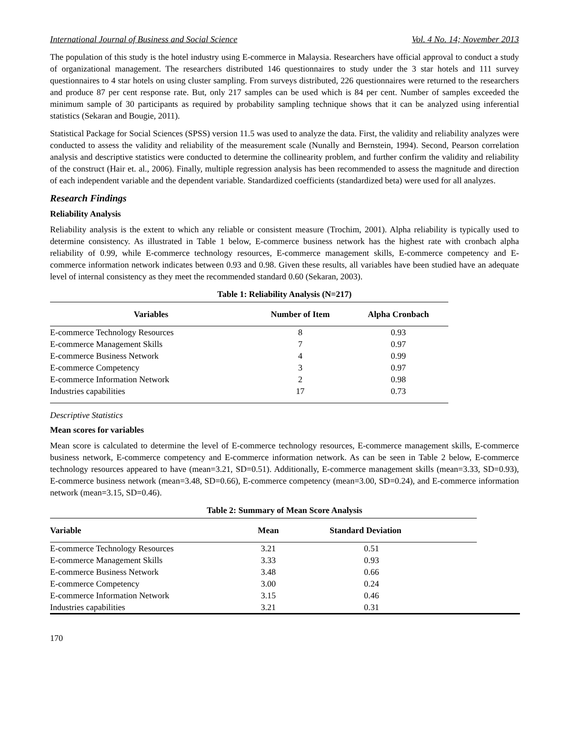International Journal of Business and Social Science Vol. 4 No. 14; November 2013
The population of this study is the hotel industry using E-commerce in Malaysia. Researchers have official approval to conduct a study of organizational management. The researchers distributed 146 questionnaires to study under the 3 star hotels and 111 survey questionnaires to 4 star hotels on using cluster sampling. From surveys distributed, 226 questionnaires were returned to the researchers and produce 87 per cent response rate. But, only 217 samples can be used which is 84 per cent. Number of samples exceeded the minimum sample of 30 participants as required by probability sampling technique shows that it can be analyzed using inferential statistics (Sekaran and Bougie, 2011).
Statistical Package for Social Sciences (SPSS) version 11.5 was used to analyze the data. First, the validity and reliability analyzes were conducted to assess the validity and reliability of the measurement scale (Nunally and Bernstein, 1994). Second, Pearson correlation analysis and descriptive statistics were conducted to determine the collinearity problem, and further confirm the validity and reliability of the construct (Hair et. al., 2006). Finally, multiple regression analysis has been recommended to assess the magnitude and direction of each independent variable and the dependent variable. Standardized coefficients (standardized beta) were used for all analyzes.
Research Findings
Reliability Analysis
Reliability analysis is the extent to which any reliable or consistent measure (Trochim, 2001). Alpha reliability is typically used to determine consistency. As illustrated in Table 1 below, E-commerce business network has the highest rate with cronbach alpha reliability of 0.99, while E-commerce technology resources, E-commerce management skills, E-commerce competency and E-commerce information network indicates between 0.93 and 0.98. Given these results, all variables have been studied have an adequate level of internal consistency as they meet the recommended standard 0.60 (Sekaran, 2003).
Table 1: Reliability Analysis (N=217)
| Variables | Number of Item | Alpha Cronbach |
| --- | --- | --- |
| E-commerce Technology Resources | 8 | 0.93 |
| E-commerce Management Skills | 7 | 0.97 |
| E-commerce Business Network | 4 | 0.99 |
| E-commerce Competency | 3 | 0.97 |
| E-commerce Information Network | 2 | 0.98 |
| Industries capabilities | 17 | 0.73 |
Descriptive Statistics
Mean scores for variables
Mean score is calculated to determine the level of E-commerce technology resources, E-commerce management skills, E-commerce business network, E-commerce competency and E-commerce information network. As can be seen in Table 2 below, E-commerce technology resources appeared to have (mean=3.21, SD=0.51). Additionally, E-commerce management skills (mean=3.33, SD=0.93), E-commerce business network (mean=3.48, SD=0.66), E-commerce competency (mean=3.00, SD=0.24), and E-commerce information network (mean=3.15, SD=0.46).
Table 2: Summary of Mean Score Analysis
| Variable | Mean | Standard Deviation | |
| --- | --- | --- | --- |
| E-commerce Technology Resources | 3.21 | 0.51 | |
| E-commerce Management Skills | 3.33 | 0.93 | |
| E-commerce Business Network | 3.48 | 0.66 | |
| E-commerce Competency | 3.00 | 0.24 | |
| E-commerce Information Network | 3.15 | 0.46 | |
| Industries capabilities | 3.21 | 0.31 | |
170